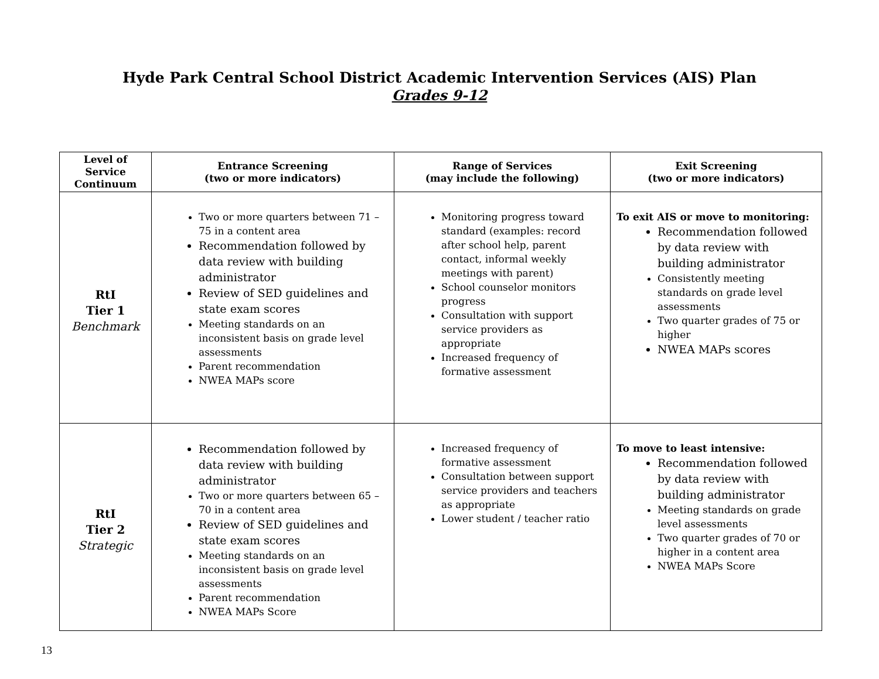Hyde Park Central School District Academic Intervention Services (AIS) Plan
Grades 9-12
| Level of Service Continuum | Entrance Screening (two or more indicators) | Range of Services (may include the following) | Exit Screening (two or more indicators) |
| --- | --- | --- | --- |
| RtI Tier 1 Benchmark | Two or more quarters between 71 – 75 in a content area Recommendation followed by data review with building administrator Review of SED guidelines and state exam scores Meeting standards on an inconsistent basis on grade level assessments Parent recommendation NWEA MAPs score | Monitoring progress toward standard (examples: record after school help, parent contact, informal weekly meetings with parent) School counselor monitors progress Consultation with support service providers as appropriate Increased frequency of formative assessment | To exit AIS or move to monitoring: Recommendation followed by data review with building administrator Consistently meeting standards on grade level assessments Two quarter grades of 75 or higher NWEA MAPs scores |
| RtI Tier 2 Strategic | Recommendation followed by data review with building administrator Two or more quarters between 65 – 70 in a content area Review of SED guidelines and state exam scores Meeting standards on an inconsistent basis on grade level assessments Parent recommendation NWEA MAPs Score | Increased frequency of formative assessment Consultation between support service providers and teachers as appropriate Lower student / teacher ratio | To move to least intensive: Recommendation followed by data review with building administrator Meeting standards on grade level assessments Two quarter grades of 70 or higher in a content area NWEA MAPs Score |
13